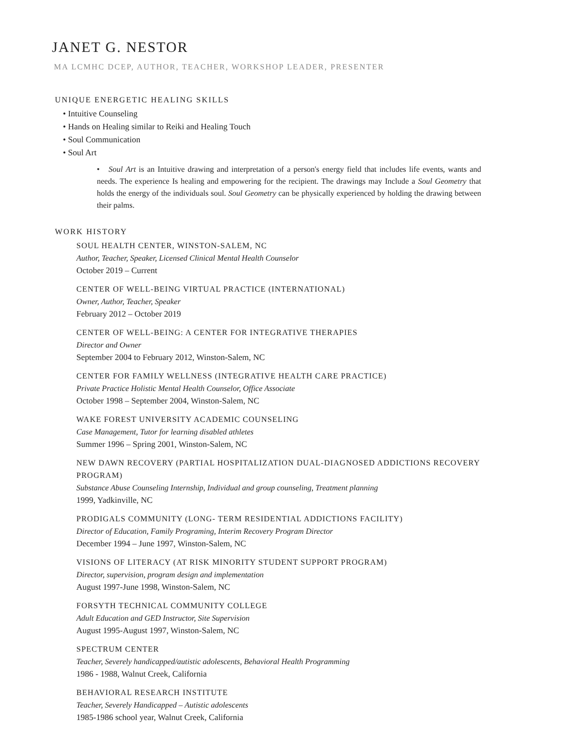JANET G. NESTOR
MA LCMHC DCEP, AUTHOR, TEACHER, WORKSHOP LEADER, PRESENTER
UNIQUE ENERGETIC HEALING SKILLS
• Intuitive Counseling
• Hands on Healing similar to Reiki and Healing Touch
• Soul Communication
• Soul Art
• Soul Art is an Intuitive drawing and interpretation of a person's energy field that includes life events, wants and needs. The experience Is healing and empowering for the recipient. The drawings may Include a Soul Geometry that holds the energy of the individuals soul. Soul Geometry can be physically experienced by holding the drawing between their palms.
WORK HISTORY
SOUL HEALTH CENTER, WINSTON-SALEM, NC
Author, Teacher, Speaker, Licensed Clinical Mental Health Counselor
October 2019 – Current
CENTER OF WELL-BEING VIRTUAL PRACTICE (INTERNATIONAL)
Owner, Author, Teacher, Speaker
February 2012 – October 2019
CENTER OF WELL-BEING: A CENTER FOR INTEGRATIVE THERAPIES
Director and Owner
September 2004 to February 2012, Winston-Salem, NC
CENTER FOR FAMILY WELLNESS (INTEGRATIVE HEALTH CARE PRACTICE)
Private Practice Holistic Mental Health Counselor, Office Associate
October 1998 – September 2004, Winston-Salem, NC
WAKE FOREST UNIVERSITY ACADEMIC COUNSELING
Case Management, Tutor for learning disabled athletes
Summer 1996 – Spring 2001, Winston-Salem, NC
NEW DAWN RECOVERY (PARTIAL HOSPITALIZATION DUAL-DIAGNOSED ADDICTIONS RECOVERY PROGRAM)
Substance Abuse Counseling Internship, Individual and group counseling, Treatment planning
1999, Yadkinville, NC
PRODIGALS COMMUNITY (LONG- TERM RESIDENTIAL ADDICTIONS FACILITY)
Director of Education, Family Programing, Interim Recovery Program Director
December 1994 – June 1997, Winston-Salem, NC
VISIONS OF LITERACY (AT RISK MINORITY STUDENT SUPPORT PROGRAM)
Director, supervision, program design and implementation
August 1997-June 1998, Winston-Salem, NC
FORSYTH TECHNICAL COMMUNITY COLLEGE
Adult Education and GED Instructor, Site Supervision
August 1995-August 1997, Winston-Salem, NC
SPECTRUM CENTER
Teacher, Severely handicapped/autistic adolescents, Behavioral Health Programming
1986 - 1988, Walnut Creek, California
BEHAVIORAL RESEARCH INSTITUTE
Teacher, Severely Handicapped – Autistic adolescents
1985-1986 school year, Walnut Creek, California